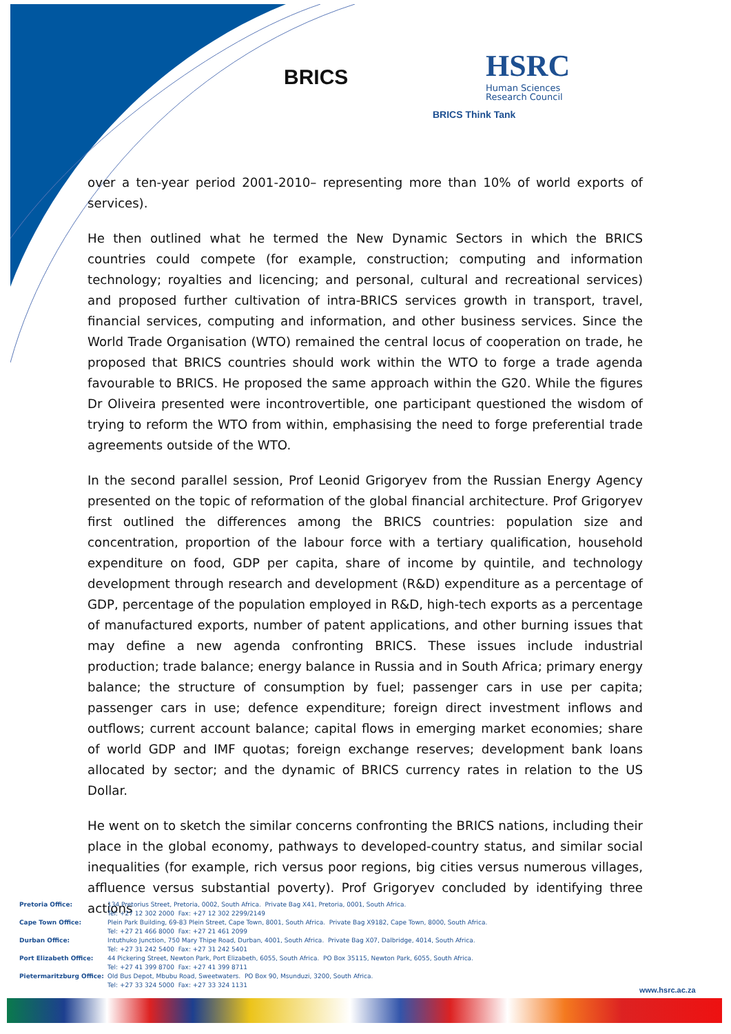BRICS
HSRC
Human Sciences
Research Council
BRICS Think Tank
over a ten-year period 2001-2010– representing more than 10% of world exports of services).
He then outlined what he termed the New Dynamic Sectors in which the BRICS countries could compete (for example, construction; computing and information technology; royalties and licencing; and personal, cultural and recreational services) and proposed further cultivation of intra-BRICS services growth in transport, travel, financial services, computing and information, and other business services. Since the World Trade Organisation (WTO) remained the central locus of cooperation on trade, he proposed that BRICS countries should work within the WTO to forge a trade agenda favourable to BRICS. He proposed the same approach within the G20. While the figures Dr Oliveira presented were incontrovertible, one participant questioned the wisdom of trying to reform the WTO from within, emphasising the need to forge preferential trade agreements outside of the WTO.
In the second parallel session, Prof Leonid Grigoryev from the Russian Energy Agency presented on the topic of reformation of the global financial architecture. Prof Grigoryev first outlined the differences among the BRICS countries: population size and concentration, proportion of the labour force with a tertiary qualification, household expenditure on food, GDP per capita, share of income by quintile, and technology development through research and development (R&D) expenditure as a percentage of GDP, percentage of the population employed in R&D, high-tech exports as a percentage of manufactured exports, number of patent applications, and other burning issues that may define a new agenda confronting BRICS. These issues include industrial production; trade balance; energy balance in Russia and in South Africa; primary energy balance; the structure of consumption by fuel; passenger cars in use per capita; passenger cars in use; defence expenditure; foreign direct investment inflows and outflows; current account balance; capital flows in emerging market economies; share of world GDP and IMF quotas; foreign exchange reserves; development bank loans allocated by sector; and the dynamic of BRICS currency rates in relation to the US Dollar.
He went on to sketch the similar concerns confronting the BRICS nations, including their place in the global economy, pathways to developed-country status, and similar social inequalities (for example, rich versus poor regions, big cities versus numerous villages, affluence versus substantial poverty). Prof Grigoryev concluded by identifying three actions
| Pretoria Office: | 134 Pretorius Street, Pretoria, 0002, South Africa. Private Bag X41, Pretoria, 0001, South Africa. Tel: +27 12 302 2000 Fax: +27 12 302 2299/2149 |
| Cape Town Office: | Plein Park Building, 69-83 Plein Street, Cape Town, 8001, South Africa. Private Bag X9182, Cape Town, 8000, South Africa. Tel: +27 21 466 8000 Fax: +27 21 461 2099 |
| Durban Office: | Intuthuko Junction, 750 Mary Thipe Road, Durban, 4001, South Africa. Private Bag X07, Dalbridge, 4014, South Africa. Tel: +27 31 242 5400 Fax: +27 31 242 5401 |
| Port Elizabeth Office: | 44 Pickering Street, Newton Park, Port Elizabeth, 6055, South Africa. PO Box 35115, Newton Park, 6055, South Africa. Tel: +27 41 399 8700 Fax: +27 41 399 8711 |
| Pietermaritzburg Office: | Old Bus Depot, Mbubu Road, Sweetwaters. PO Box 90, Msunduzi, 3200, South Africa. Tel: +27 33 324 5000 Fax: +27 33 324 1131 |
www.hsrc.ac.za